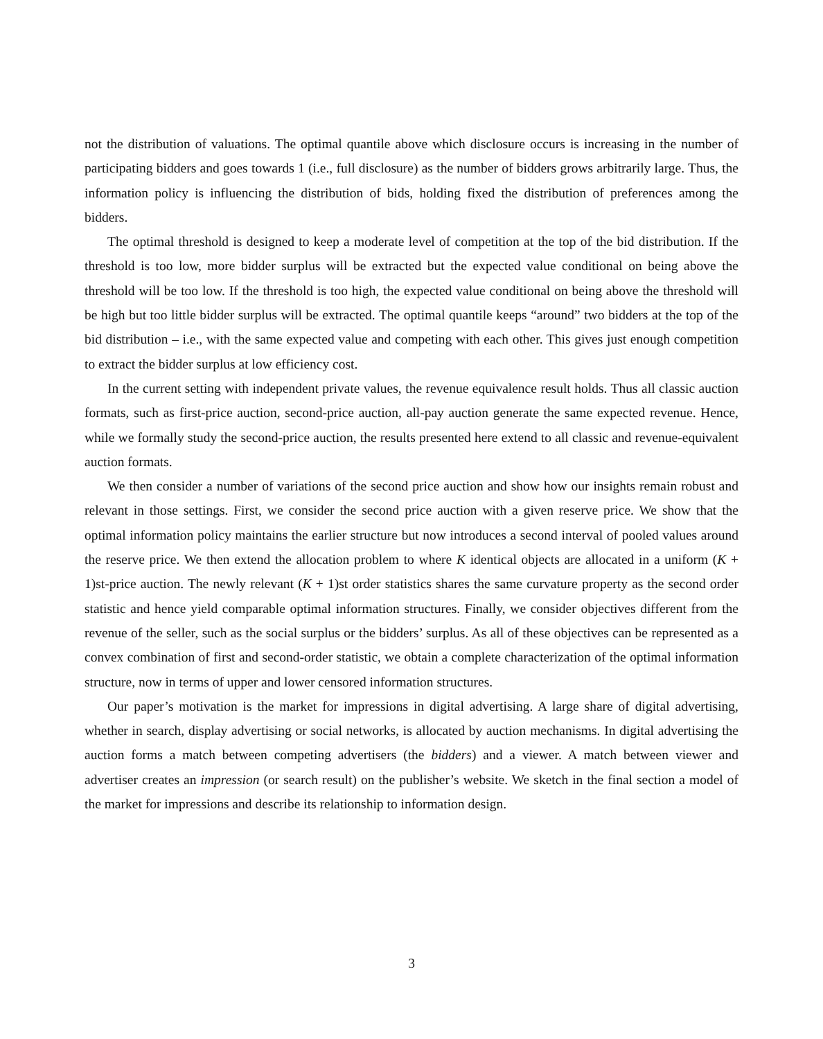not the distribution of valuations. The optimal quantile above which disclosure occurs is increasing in the number of participating bidders and goes towards 1 (i.e., full disclosure) as the number of bidders grows arbitrarily large. Thus, the information policy is influencing the distribution of bids, holding fixed the distribution of preferences among the bidders.
The optimal threshold is designed to keep a moderate level of competition at the top of the bid distribution. If the threshold is too low, more bidder surplus will be extracted but the expected value conditional on being above the threshold will be too low. If the threshold is too high, the expected value conditional on being above the threshold will be high but too little bidder surplus will be extracted. The optimal quantile keeps “around” two bidders at the top of the bid distribution – i.e., with the same expected value and competing with each other. This gives just enough competition to extract the bidder surplus at low efficiency cost.
In the current setting with independent private values, the revenue equivalence result holds. Thus all classic auction formats, such as first-price auction, second-price auction, all-pay auction generate the same expected revenue. Hence, while we formally study the second-price auction, the results presented here extend to all classic and revenue-equivalent auction formats.
We then consider a number of variations of the second price auction and show how our insights remain robust and relevant in those settings. First, we consider the second price auction with a given reserve price. We show that the optimal information policy maintains the earlier structure but now introduces a second interval of pooled values around the reserve price. We then extend the allocation problem to where K identical objects are allocated in a uniform (K + 1)st-price auction. The newly relevant (K + 1)st order statistics shares the same curvature property as the second order statistic and hence yield comparable optimal information structures. Finally, we consider objectives different from the revenue of the seller, such as the social surplus or the bidders’ surplus. As all of these objectives can be represented as a convex combination of first and second-order statistic, we obtain a complete characterization of the optimal information structure, now in terms of upper and lower censored information structures.
Our paper’s motivation is the market for impressions in digital advertising. A large share of digital advertising, whether in search, display advertising or social networks, is allocated by auction mechanisms. In digital advertising the auction forms a match between competing advertisers (the bidders) and a viewer. A match between viewer and advertiser creates an impression (or search result) on the publisher’s website. We sketch in the final section a model of the market for impressions and describe its relationship to information design.
3